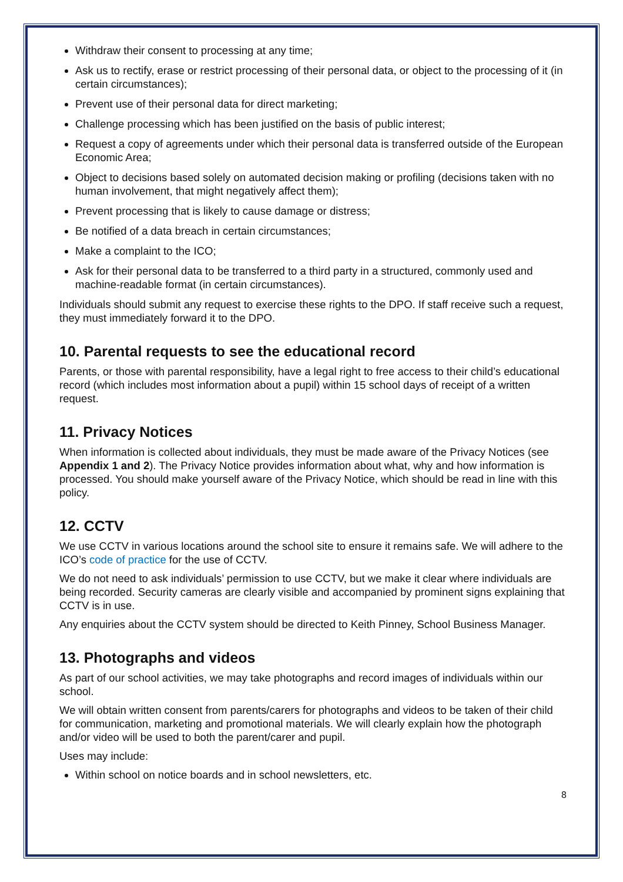Withdraw their consent to processing at any time;
Ask us to rectify, erase or restrict processing of their personal data, or object to the processing of it (in certain circumstances);
Prevent use of their personal data for direct marketing;
Challenge processing which has been justified on the basis of public interest;
Request a copy of agreements under which their personal data is transferred outside of the European Economic Area;
Object to decisions based solely on automated decision making or profiling (decisions taken with no human involvement, that might negatively affect them);
Prevent processing that is likely to cause damage or distress;
Be notified of a data breach in certain circumstances;
Make a complaint to the ICO;
Ask for their personal data to be transferred to a third party in a structured, commonly used and machine-readable format (in certain circumstances).
Individuals should submit any request to exercise these rights to the DPO. If staff receive such a request, they must immediately forward it to the DPO.
10. Parental requests to see the educational record
Parents, or those with parental responsibility, have a legal right to free access to their child’s educational record (which includes most information about a pupil) within 15 school days of receipt of a written request.
11. Privacy Notices
When information is collected about individuals, they must be made aware of the Privacy Notices (see Appendix 1 and 2). The Privacy Notice provides information about what, why and how information is processed. You should make yourself aware of the Privacy Notice, which should be read in line with this policy.
12. CCTV
We use CCTV in various locations around the school site to ensure it remains safe. We will adhere to the ICO’s code of practice for the use of CCTV.
We do not need to ask individuals’ permission to use CCTV, but we make it clear where individuals are being recorded. Security cameras are clearly visible and accompanied by prominent signs explaining that CCTV is in use.
Any enquiries about the CCTV system should be directed to Keith Pinney, School Business Manager.
13. Photographs and videos
As part of our school activities, we may take photographs and record images of individuals within our school.
We will obtain written consent from parents/carers for photographs and videos to be taken of their child for communication, marketing and promotional materials. We will clearly explain how the photograph and/or video will be used to both the parent/carer and pupil.
Uses may include:
Within school on notice boards and in school newsletters, etc.
8